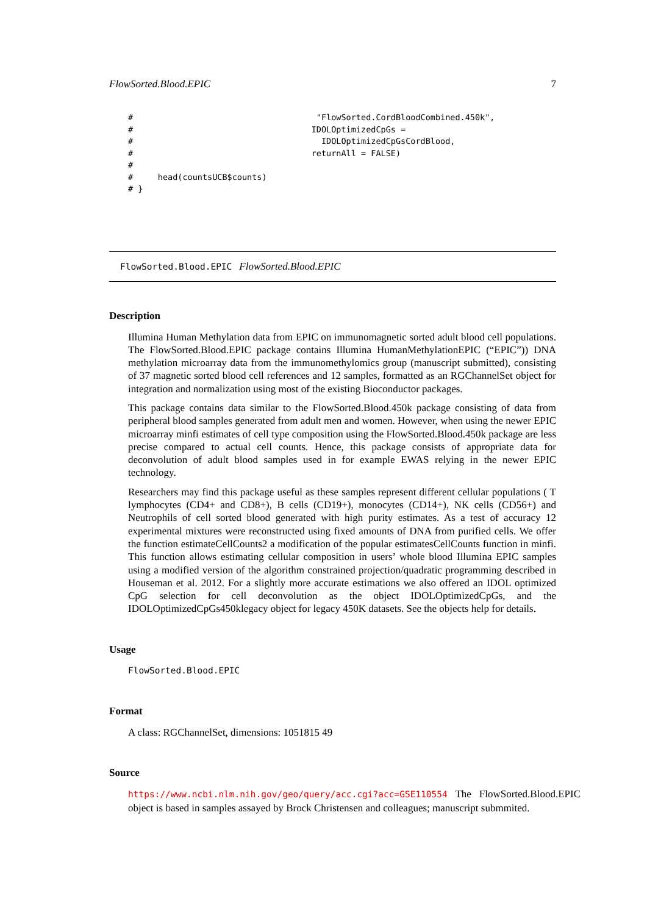FlowSorted.Blood.EPIC 7
#                                     "FlowSorted.CordBloodCombined.450k",
#                                    IDOLOptimizedCpGs =
#                                      IDOLOptimizedCpGsCordBlood,
#                                    returnAll = FALSE)
#
#     head(countsUCB$counts)
# }
FlowSorted.Blood.EPIC FlowSorted.Blood.EPIC
Description
Illumina Human Methylation data from EPIC on immunomagnetic sorted adult blood cell populations. The FlowSorted.Blood.EPIC package contains Illumina HumanMethylationEPIC (“EPIC”)) DNA methylation microarray data from the immunomethylomics group (manuscript submitted), consisting of 37 magnetic sorted blood cell references and 12 samples, formatted as an RGChannelSet object for integration and normalization using most of the existing Bioconductor packages.
This package contains data similar to the FlowSorted.Blood.450k package consisting of data from peripheral blood samples generated from adult men and women. However, when using the newer EPIC microarray minfi estimates of cell type composition using the FlowSorted.Blood.450k package are less precise compared to actual cell counts. Hence, this package consists of appropriate data for deconvolution of adult blood samples used in for example EWAS relying in the newer EPIC technology.
Researchers may find this package useful as these samples represent different cellular populations ( T lymphocytes (CD4+ and CD8+), B cells (CD19+), monocytes (CD14+), NK cells (CD56+) and Neutrophils of cell sorted blood generated with high purity estimates. As a test of accuracy 12 experimental mixtures were reconstructed using fixed amounts of DNA from purified cells. We offer the function estimateCellCounts2 a modification of the popular estimatesCellCounts function in minfi. This function allows estimating cellular composition in users’ whole blood Illumina EPIC samples using a modified version of the algorithm constrained projection/quadratic programming described in Houseman et al. 2012. For a slightly more accurate estimations we also offered an IDOL optimized CpG selection for cell deconvolution as the object IDOLOptimizedCpGs, and the IDOLOptimizedCpGs450klegacy object for legacy 450K datasets. See the objects help for details.
Usage
FlowSorted.Blood.EPIC
Format
A class: RGChannelSet, dimensions: 1051815 49
Source
https://www.ncbi.nlm.nih.gov/geo/query/acc.cgi?acc=GSE110554 The FlowSorted.Blood.EPIC object is based in samples assayed by Brock Christensen and colleagues; manuscript submmited.